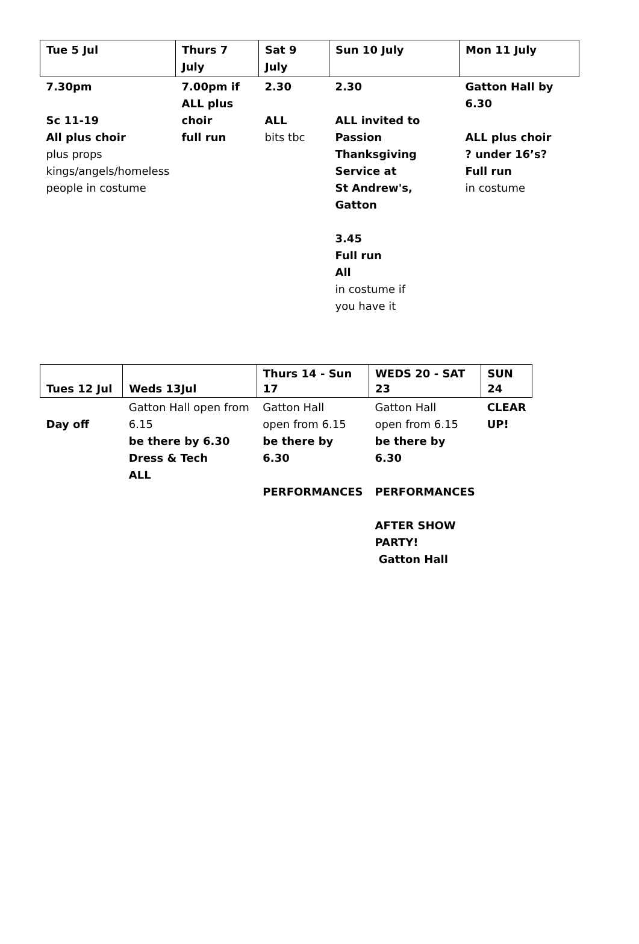| Tue 5 Jul | Thurs 7 July | Sat 9 July | Sun 10 July | Mon 11 July |
| --- | --- | --- | --- | --- |
| 7.30pm Sc 11-19 All plus choir plus props kings/angels/homeless people in costume | 7.00pm if ALL plus choir full run | 2.30 ALL bits tbc | 2.30 ALL invited to Passion Thanksgiving Service at St Andrew's, Gatton 3.45 Full run All in costume if you have it | Gatton Hall by 6.30 ALL plus choir ? under 16’s? Full run in costume |
| Tues 12 Jul | Weds 13Jul | Thurs 14 - Sun 17 | WEDS 20 - SAT 23 | SUN 24 |
| --- | --- | --- | --- | --- |
| Day off | Gatton Hall open from 6.15 be there by 6.30 Dress & Tech ALL | Gatton Hall open from 6.15 be there by 6.30 PERFORMANCES | Gatton Hall open from 6.15 be there by 6.30 PERFORMANCES AFTER SHOW PARTY! Gatton Hall | CLEAR UP! |